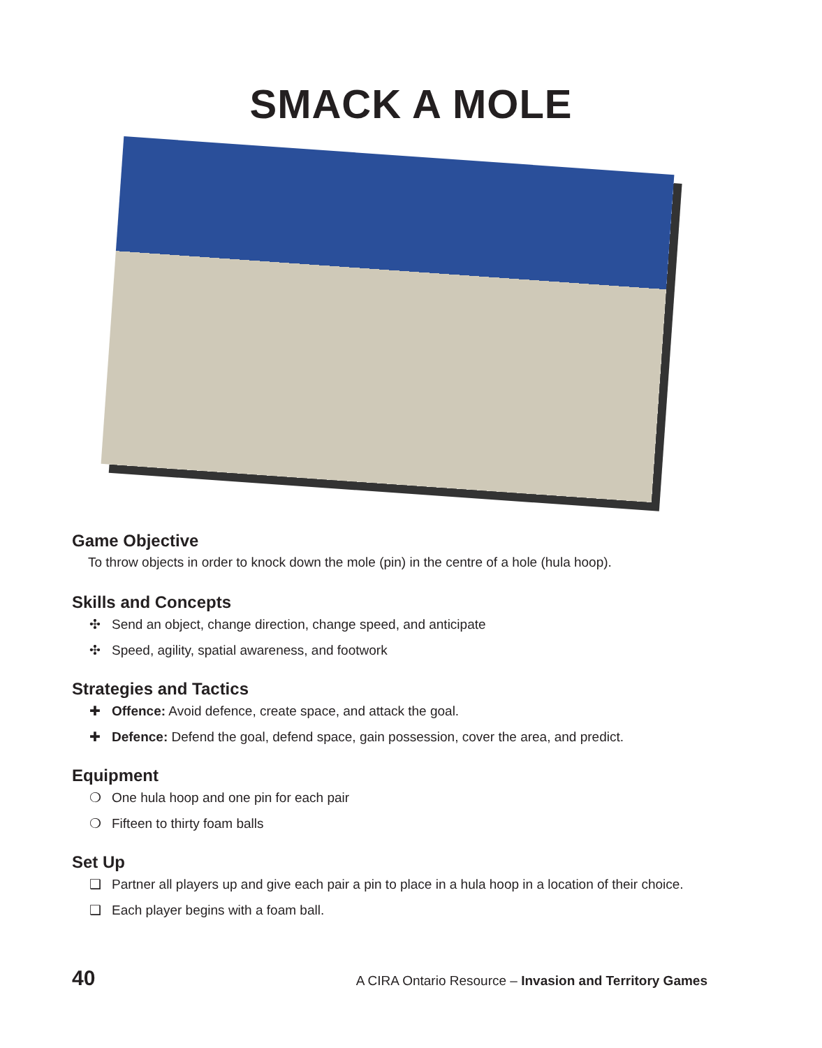SMACK A MOLE
Game Objective
To throw objects in order to knock down the mole (pin) in the centre of a hole (hula hoop).
Skills and Concepts
✣ Send an object, change direction, change speed, and anticipate
✣ Speed, agility, spatial awareness, and footwork
Strategies and Tactics
✚ Offence: Avoid defence, create space, and attack the goal.
✚ Defence: Defend the goal, defend space, gain possession, cover the area, and predict.
Equipment
❍ One hula hoop and one pin for each pair
❍ Fifteen to thirty foam balls
Set Up
❑ Partner all players up and give each pair a pin to place in a hula hoop in a location of their choice.
❑ Each player begins with a foam ball.
40
A CIRA Ontario Resource – Invasion and Territory Games